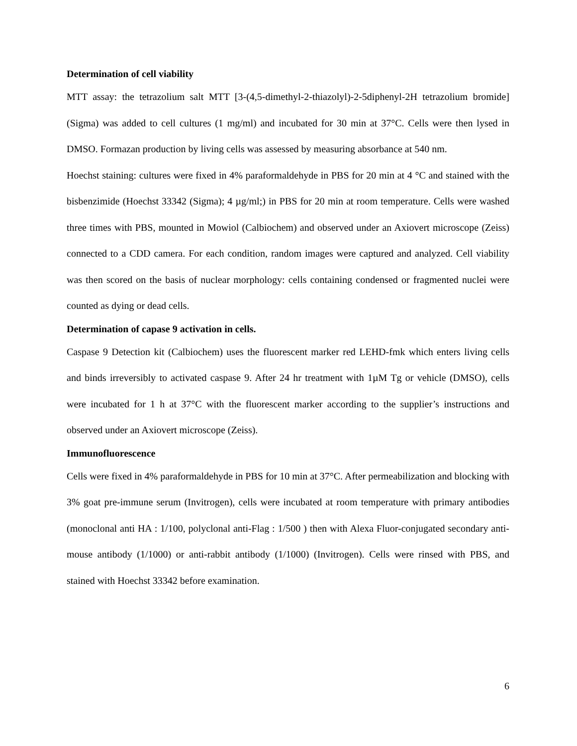Determination of cell viability
MTT assay: the tetrazolium salt MTT [3-(4,5-dimethyl-2-thiazolyl)-2-5diphenyl-2H tetrazolium bromide] (Sigma) was added to cell cultures (1 mg/ml) and incubated for 30 min at 37°C. Cells were then lysed in DMSO. Formazan production by living cells was assessed by measuring absorbance at 540 nm.
Hoechst staining: cultures were fixed in 4% paraformaldehyde in PBS for 20 min at 4 °C and stained with the bisbenzimide (Hoechst 33342 (Sigma); 4 µg/ml;) in PBS for 20 min at room temperature. Cells were washed three times with PBS, mounted in Mowiol (Calbiochem) and observed under an Axiovert microscope (Zeiss) connected to a CDD camera. For each condition, random images were captured and analyzed. Cell viability was then scored on the basis of nuclear morphology: cells containing condensed or fragmented nuclei were counted as dying or dead cells.
Determination of capase 9 activation in cells.
Caspase 9 Detection kit (Calbiochem) uses the fluorescent marker red LEHD-fmk which enters living cells and binds irreversibly to activated caspase 9. After 24 hr treatment with 1µM Tg or vehicle (DMSO), cells were incubated for 1 h at 37°C with the fluorescent marker according to the supplier’s instructions and observed under an Axiovert microscope (Zeiss).
Immunofluorescence
Cells were fixed in 4% paraformaldehyde in PBS for 10 min at 37°C. After permeabilization and blocking with 3% goat pre-immune serum (Invitrogen), cells were incubated at room temperature with primary antibodies (monoclonal anti HA : 1/100, polyclonal anti-Flag : 1/500 ) then with Alexa Fluor-conjugated secondary anti-mouse antibody (1/1000) or anti-rabbit antibody (1/1000) (Invitrogen). Cells were rinsed with PBS, and stained with Hoechst 33342 before examination.
6